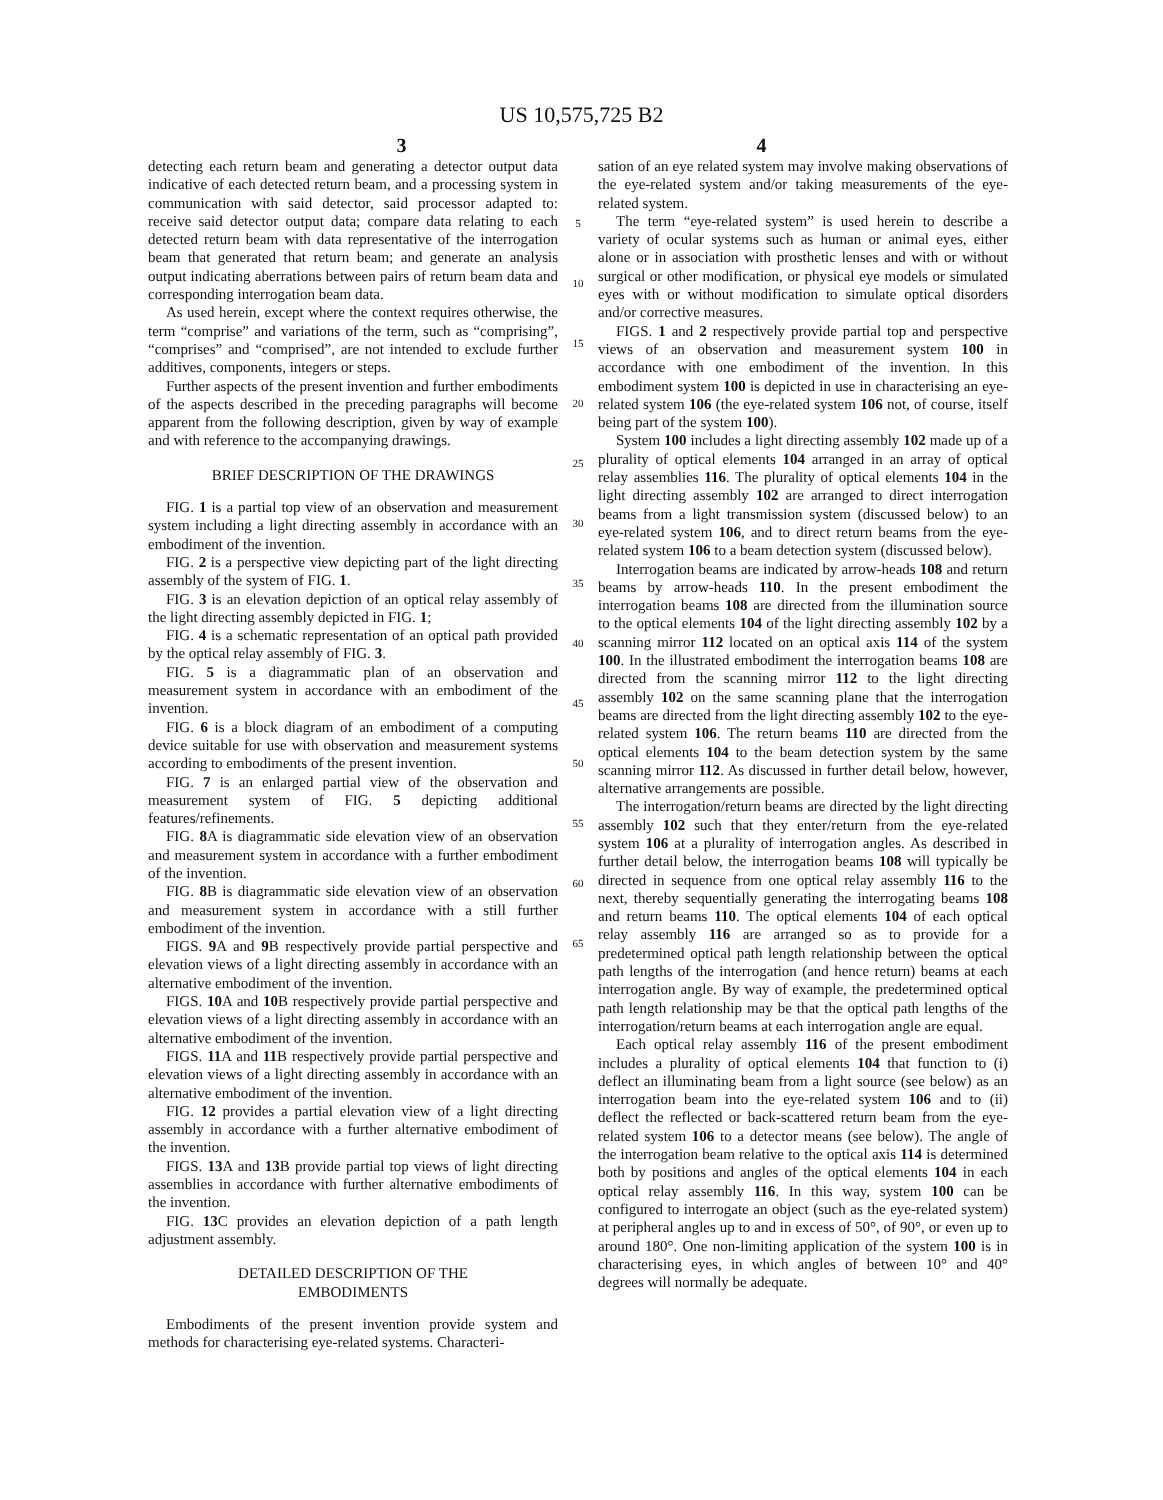US 10,575,725 B2
3 4
detecting each return beam and generating a detector output data indicative of each detected return beam, and a processing system in communication with said detector, said processor adapted to: receive said detector output data; compare data relating to each detected return beam with data representative of the interrogation beam that generated that return beam; and generate an analysis output indicating aberrations between pairs of return beam data and corresponding interrogation beam data.
As used herein, except where the context requires otherwise, the term “comprise” and variations of the term, such as “comprising”, “comprises” and “comprised”, are not intended to exclude further additives, components, integers or steps.
Further aspects of the present invention and further embodiments of the aspects described in the preceding paragraphs will become apparent from the following description, given by way of example and with reference to the accompanying drawings.
BRIEF DESCRIPTION OF THE DRAWINGS
FIG. 1 is a partial top view of an observation and measurement system including a light directing assembly in accordance with an embodiment of the invention.
FIG. 2 is a perspective view depicting part of the light directing assembly of the system of FIG. 1.
FIG. 3 is an elevation depiction of an optical relay assembly of the light directing assembly depicted in FIG. 1;
FIG. 4 is a schematic representation of an optical path provided by the optical relay assembly of FIG. 3.
FIG. 5 is a diagrammatic plan of an observation and measurement system in accordance with an embodiment of the invention.
FIG. 6 is a block diagram of an embodiment of a computing device suitable for use with observation and measurement systems according to embodiments of the present invention.
FIG. 7 is an enlarged partial view of the observation and measurement system of FIG. 5 depicting additional features/refinements.
FIG. 8 A is diagrammatic side elevation view of an observation and measurement system in accordance with a further embodiment of the invention.
FIG. 8 B is diagrammatic side elevation view of an observation and measurement system in accordance with a still further embodiment of the invention.
FIGS. 9 A and 9 B respectively provide partial perspective and elevation views of a light directing assembly in accordance with an alternative embodiment of the invention.
FIGS. 10 A and 10 B respectively provide partial perspective and elevation views of a light directing assembly in accordance with an alternative embodiment of the invention.
FIGS. 11 A and 11 B respectively provide partial perspective and elevation views of a light directing assembly in accordance with an alternative embodiment of the invention.
FIG. 12 provides a partial elevation view of a light directing assembly in accordance with a further alternative embodiment of the invention.
FIGS. 13 A and 13 B provide partial top views of light directing assemblies in accordance with further alternative embodiments of the invention.
FIG. 13 C provides an elevation depiction of a path length adjustment assembly.
DETAILED DESCRIPTION OF THE
EMBODIMENTS
Embodiments of the present invention provide system and methods for characterising eye-related systems. Characteri-
5
10
15
20
25
30
35
40
45
50
55
60
65
sation of an eye related system may involve making observations of the eye-related system and/or taking measurements of the eye-related system.
The term “eye-related system” is used herein to describe a variety of ocular systems such as human or animal eyes, either alone or in association with prosthetic lenses and with or without surgical or other modification, or physical eye models or simulated eyes with or without modification to simulate optical disorders and/or corrective measures.
FIGS. 1 and 2 respectively provide partial top and perspective views of an observation and measurement system 100 in accordance with one embodiment of the invention. In this embodiment system 100 is depicted in use in characterising an eye-related system 106 (the eye-related system 106 not, of course, itself being part of the system 100).
System 100 includes a light directing assembly 102 made up of a plurality of optical elements 104 arranged in an array of optical relay assemblies 116. The plurality of optical elements 104 in the light directing assembly 102 are arranged to direct interrogation beams from a light transmission system (discussed below) to an eye-related system 106, and to direct return beams from the eye-related system 106 to a beam detection system (discussed below).
Interrogation beams are indicated by arrow-heads 108 and return beams by arrow-heads 110. In the present embodiment the interrogation beams 108 are directed from the illumination source to the optical elements 104 of the light directing assembly 102 by a scanning mirror 112 located on an optical axis 114 of the system 100. In the illustrated embodiment the interrogation beams 108 are directed from the scanning mirror 112 to the light directing assembly 102 on the same scanning plane that the interrogation beams are directed from the light directing assembly 102 to the eye-related system 106. The return beams 110 are directed from the optical elements 104 to the beam detection system by the same scanning mirror 112. As discussed in further detail below, however, alternative arrangements are possible.
The interrogation/return beams are directed by the light directing assembly 102 such that they enter/return from the eye-related system 106 at a plurality of interrogation angles. As described in further detail below, the interrogation beams 108 will typically be directed in sequence from one optical relay assembly 116 to the next, thereby sequentially generating the interrogating beams 108 and return beams 110. The optical elements 104 of each optical relay assembly 116 are arranged so as to provide for a predetermined optical path length relationship between the optical path lengths of the interrogation (and hence return) beams at each interrogation angle. By way of example, the predetermined optical path length relationship may be that the optical path lengths of the interrogation/return beams at each interrogation angle are equal.
Each optical relay assembly 116 of the present embodiment includes a plurality of optical elements 104 that function to (i) deflect an illuminating beam from a light source (see below) as an interrogation beam into the eye-related system 106 and to (ii) deflect the reflected or back-scattered return beam from the eye-related system 106 to a detector means (see below). The angle of the interrogation beam relative to the optical axis 114 is determined both by positions and angles of the optical elements 104 in each optical relay assembly 116. In this way, system 100 can be configured to interrogate an object (such as the eye-related system) at peripheral angles up to and in excess of 50°, of 90°, or even up to around 180°. One non-limiting application of the system 100 is in characterising eyes, in which angles of between 10° and 40° degrees will normally be adequate.